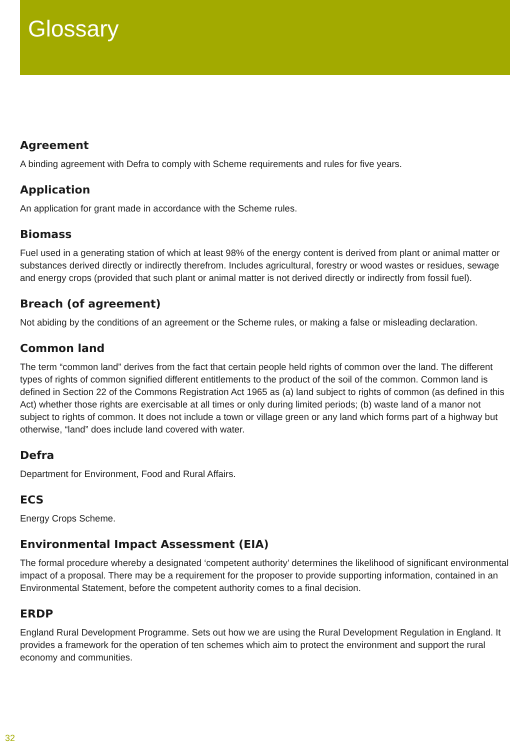Glossary
Agreement
A binding agreement with Defra to comply with Scheme requirements and rules for five years.
Application
An application for grant made in accordance with the Scheme rules.
Biomass
Fuel used in a generating station of which at least 98% of the energy content is derived from plant or animal matter or substances derived directly or indirectly therefrom. Includes agricultural, forestry or wood wastes or residues, sewage and energy crops (provided that such plant or animal matter is not derived directly or indirectly from fossil fuel).
Breach (of agreement)
Not abiding by the conditions of an agreement or the Scheme rules, or making a false or misleading declaration.
Common land
The term “common land” derives from the fact that certain people held rights of common over the land. The different types of rights of common signified different entitlements to the product of the soil of the common. Common land is defined in Section 22 of the Commons Registration Act 1965 as (a) land subject to rights of common (as defined in this Act) whether those rights are exercisable at all times or only during limited periods; (b) waste land of a manor not subject to rights of common. It does not include a town or village green or any land which forms part of a highway but otherwise, “land” does include land covered with water.
Defra
Department for Environment, Food and Rural Affairs.
ECS
Energy Crops Scheme.
Environmental Impact Assessment (EIA)
The formal procedure whereby a designated ‘competent authority’ determines the likelihood of significant environmental impact of a proposal. There may be a requirement for the proposer to provide supporting information, contained in an Environmental Statement, before the competent authority comes to a final decision.
ERDP
England Rural Development Programme. Sets out how we are using the Rural Development Regulation in England. It provides a framework for the operation of ten schemes which aim to protect the environment and support the rural economy and communities.
32